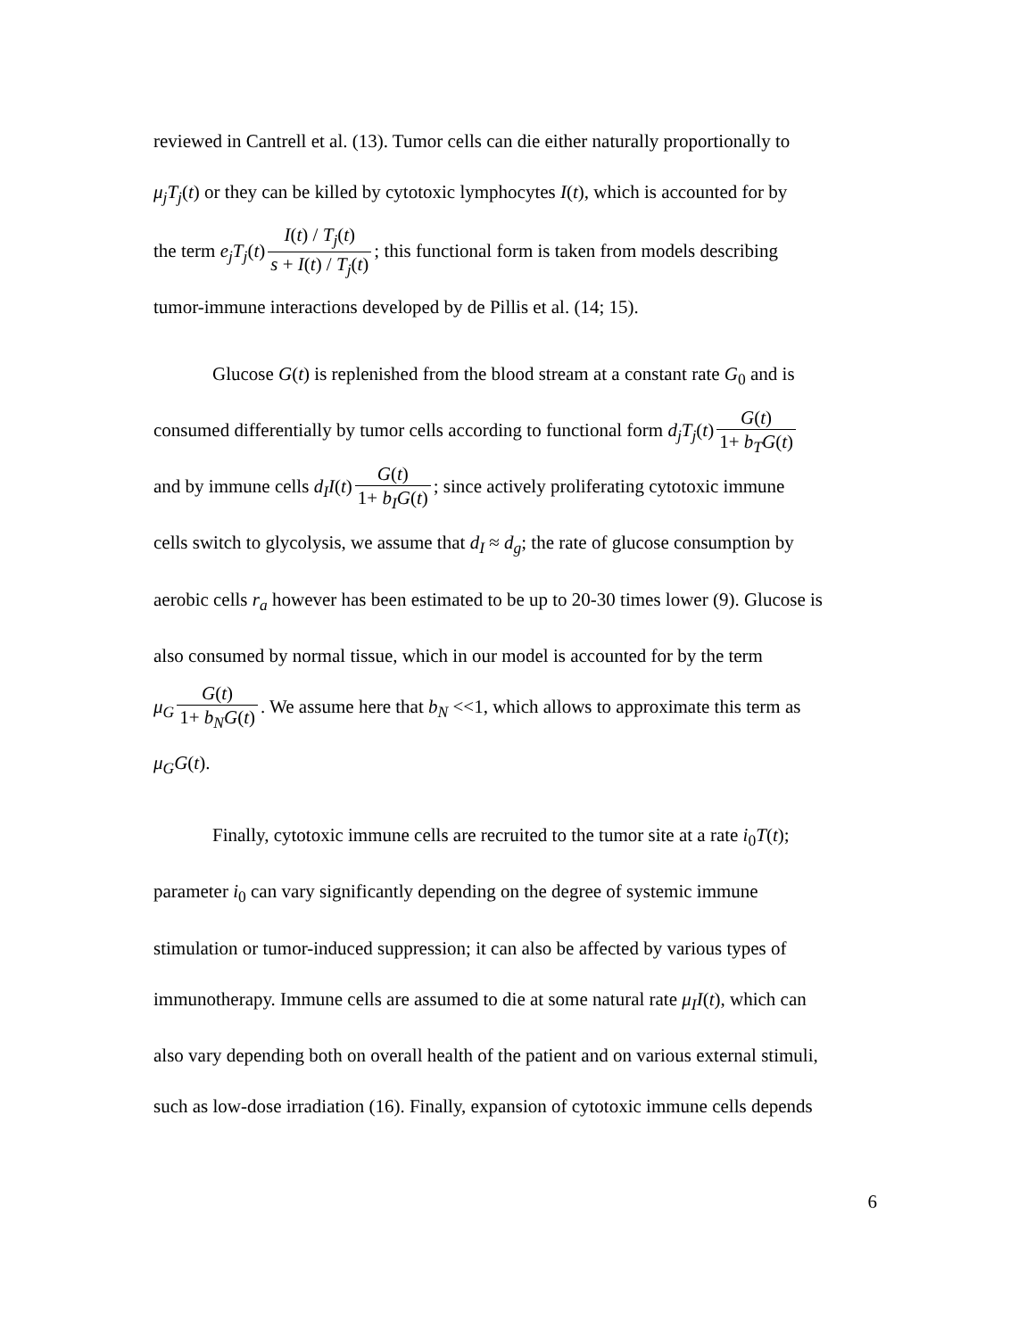reviewed in Cantrell et al. (13). Tumor cells can die either naturally proportionally to
μ<sub>j</sub>T<sub>j</sub>(t) or they can be killed by cytotoxic lymphocytes I(t), which is accounted for by
the term e<sub>j</sub>T<sub>j</sub>(t) I(t) / T<sub>j</sub>(t) s + I(t) / T<sub>j</sub>(t); this functional form is taken from models describing
tumor-immune interactions developed by de Pillis et al. (14; 15).
Glucose G(t) is replenished from the blood stream at a constant rate G<sub>0</sub> and is
consumed differentially by tumor cells according to functional form d<sub>j</sub>T<sub>j</sub>(t) G(t) 1+ b<sub>T</sub>G(t)
and by immune cells d<sub>I</sub>I(t) G(t) 1+ b<sub>I</sub>G(t); since actively proliferating cytotoxic immune
cells switch to glycolysis, we assume that d<sub>I</sub> ≈ d<sub>g</sub>; the rate of glucose consumption by
aerobic cells r<sub>a</sub> however has been estimated to be up to 20-30 times lower (9). Glucose is
also consumed by normal tissue, which in our model is accounted for by the term
μ<sub>G</sub> G(t) 1+ b<sub>N</sub>G(t). We assume here that b<sub>N</sub> <<1, which allows to approximate this term as
μ<sub>G</sub>G(t).
Finally, cytotoxic immune cells are recruited to the tumor site at a rate i<sub>0</sub>T(t);
parameter i<sub>0</sub> can vary significantly depending on the degree of systemic immune
stimulation or tumor-induced suppression; it can also be affected by various types of
immunotherapy. Immune cells are assumed to die at some natural rate μ<sub>I</sub>I(t), which can
also vary depending both on overall health of the patient and on various external stimuli,
such as low-dose irradiation (16). Finally, expansion of cytotoxic immune cells depends
6